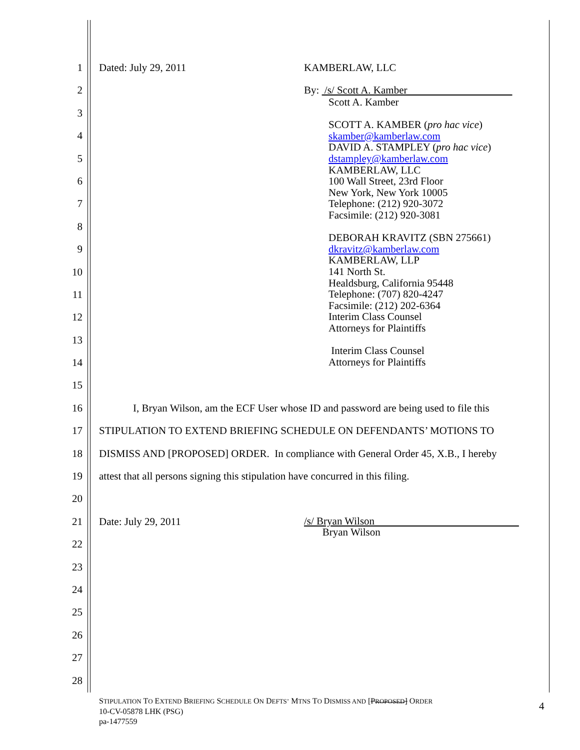1 Dated: July 29, 2011 KAMBERLAW, LLC
2 By: /s/ Scott A. Kamber
3
4
5
6
7
8
9
10
11
12
13
14
15
16 I, Bryan Wilson, am the ECF User whose ID and password are being used to file this
17 STIPULATION TO EXTEND BRIEFING SCHEDULE ON DEFENDANTS’ MOTIONS TO
18 DISMISS AND [PROPOSED] ORDER. In compliance with General Order 45, X.B., I hereby
19 attest that all persons signing this stipulation have concurred in this filing.
20
21 Date: July 29, 2011 /s/ Bryan Wilson
Bryan Wilson
22
23
24
25
26
27
28
Scott A. Kamber
SCOTT A. KAMBER (pro hac vice)
skamber@kamberlaw.com
DAVID A. STAMPLEY (pro hac vice)
dstampley@kamberlaw.com
KAMBERLAW, LLC
100 Wall Street, 23rd Floor
New York, New York 10005
Telephone: (212) 920-3072
Facsimile: (212) 920-3081
DEBORAH KRAVITZ (SBN 275661)
dkravitz@kamberlaw.com
KAMBERLAW, LLP
141 North St.
Healdsburg, California 95448
Telephone: (707) 820-4247
Facsimile: (212) 202-6364
Interim Class Counsel
Attorneys for Plaintiffs
Interim Class Counsel
Attorneys for Plaintiffs
STIPULATION TO EXTEND BRIEFING SCHEDULE ON DEFTS’ MTNS TO DISMISS AND [PROPOSED] ORDER
10-CV-05878 LHK (PSG)
pa-1477559
4